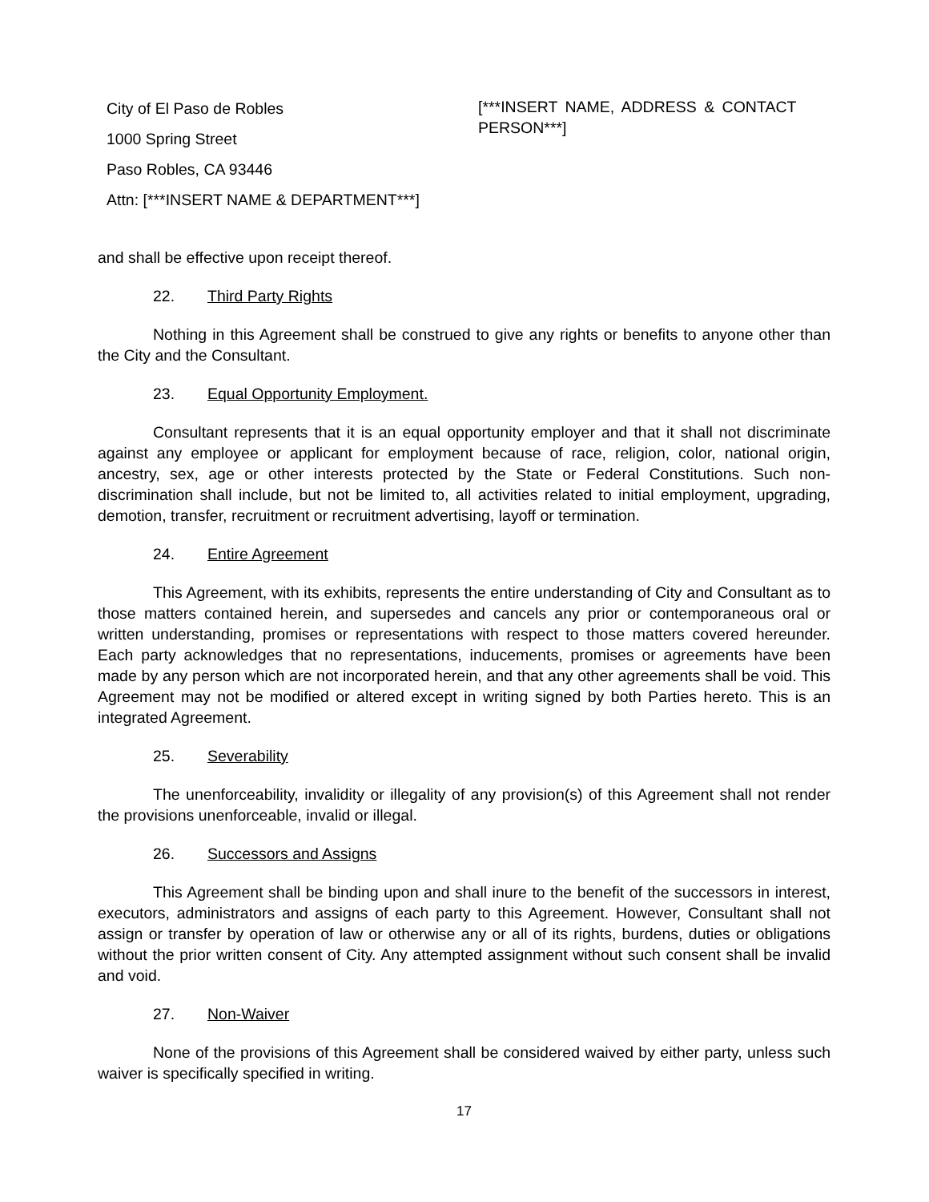City of El Paso de Robles
1000 Spring Street
Paso Robles, CA 93446
Attn: [***INSERT NAME & DEPARTMENT***]
[***INSERT NAME, ADDRESS & CONTACT PERSON***]
and shall be effective upon receipt thereof.
22. Third Party Rights
Nothing in this Agreement shall be construed to give any rights or benefits to anyone other than the City and the Consultant.
23. Equal Opportunity Employment.
Consultant represents that it is an equal opportunity employer and that it shall not discriminate against any employee or applicant for employment because of race, religion, color, national origin, ancestry, sex, age or other interests protected by the State or Federal Constitutions. Such non-discrimination shall include, but not be limited to, all activities related to initial employment, upgrading, demotion, transfer, recruitment or recruitment advertising, layoff or termination.
24. Entire Agreement
This Agreement, with its exhibits, represents the entire understanding of City and Consultant as to those matters contained herein, and supersedes and cancels any prior or contemporaneous oral or written understanding, promises or representations with respect to those matters covered hereunder. Each party acknowledges that no representations, inducements, promises or agreements have been made by any person which are not incorporated herein, and that any other agreements shall be void. This Agreement may not be modified or altered except in writing signed by both Parties hereto. This is an integrated Agreement.
25. Severability
The unenforceability, invalidity or illegality of any provision(s) of this Agreement shall not render the provisions unenforceable, invalid or illegal.
26. Successors and Assigns
This Agreement shall be binding upon and shall inure to the benefit of the successors in interest, executors, administrators and assigns of each party to this Agreement. However, Consultant shall not assign or transfer by operation of law or otherwise any or all of its rights, burdens, duties or obligations without the prior written consent of City. Any attempted assignment without such consent shall be invalid and void.
27. Non-Waiver
None of the provisions of this Agreement shall be considered waived by either party, unless such waiver is specifically specified in writing.
17